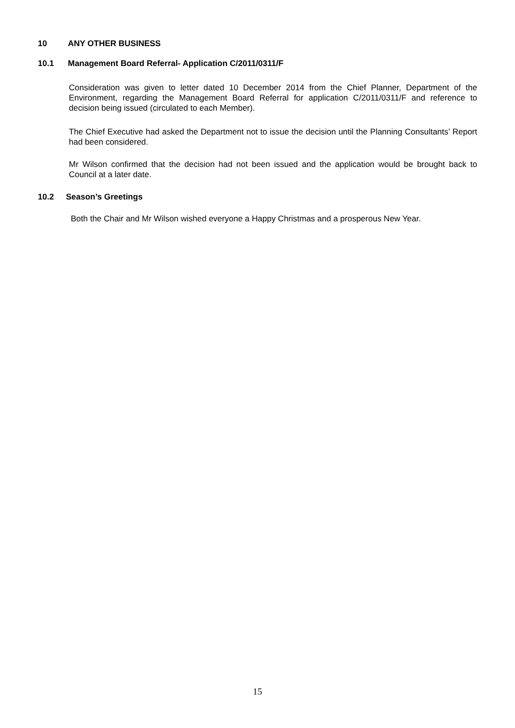10 ANY OTHER BUSINESS
10.1 Management Board Referral- Application C/2011/0311/F
Consideration was given to letter dated 10 December 2014 from the Chief Planner, Department of the Environment, regarding the Management Board Referral for application C/2011/0311/F and reference to decision being issued (circulated to each Member).
The Chief Executive had asked the Department not to issue the decision until the Planning Consultants’ Report had been considered.
Mr Wilson confirmed that the decision had not been issued and the application would be brought back to Council at a later date.
10.2 Season’s Greetings
Both the Chair and Mr Wilson wished everyone a Happy Christmas and a prosperous New Year.
15